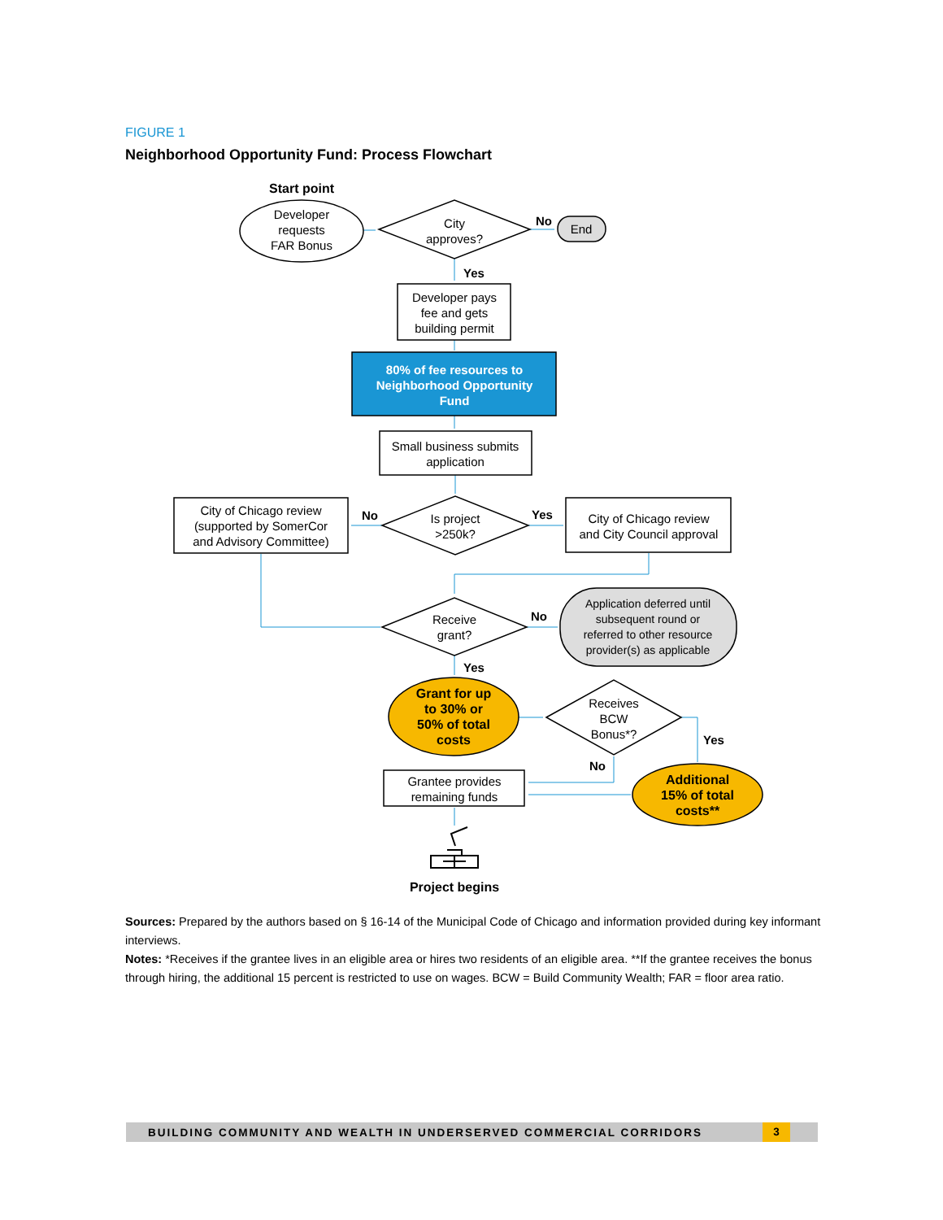FIGURE 1
Neighborhood Opportunity Fund: Process Flowchart
Start point
Developer
requests
FAR Bonus
City
approves?
No
End
Yes
Developer pays
fee and gets
building permit
80% of fee resources to
Neighborhood Opportunity
Fund
Small business submits
application
City of Chicago review
(supported by SomerCor
and Advisory Committee)
No
Yes
Is project
>250k?
City of Chicago review
and City Council approval
Receive
grant?
No
Application deferred until
subsequent round or
referred to other resource
provider(s) as applicable
Yes
Grant for up
to 30% or
50% of total
costs
Receives
BCW
Bonus*?
Yes
No
Grantee provides
remaining funds
Additional
15% of total
costs**
Project begins
Sources: Prepared by the authors based on § 16-14 of the Municipal Code of Chicago and information provided during key informant interviews.
Notes: *Receives if the grantee lives in an eligible area or hires two residents of an eligible area. **If the grantee receives the bonus through hiring, the additional 15 percent is restricted to use on wages. BCW = Build Community Wealth; FAR = floor area ratio.
BUILDING COMMUNITY AND WEALTH IN UNDERSERVED COMMERCIAL CORRIDORS
3